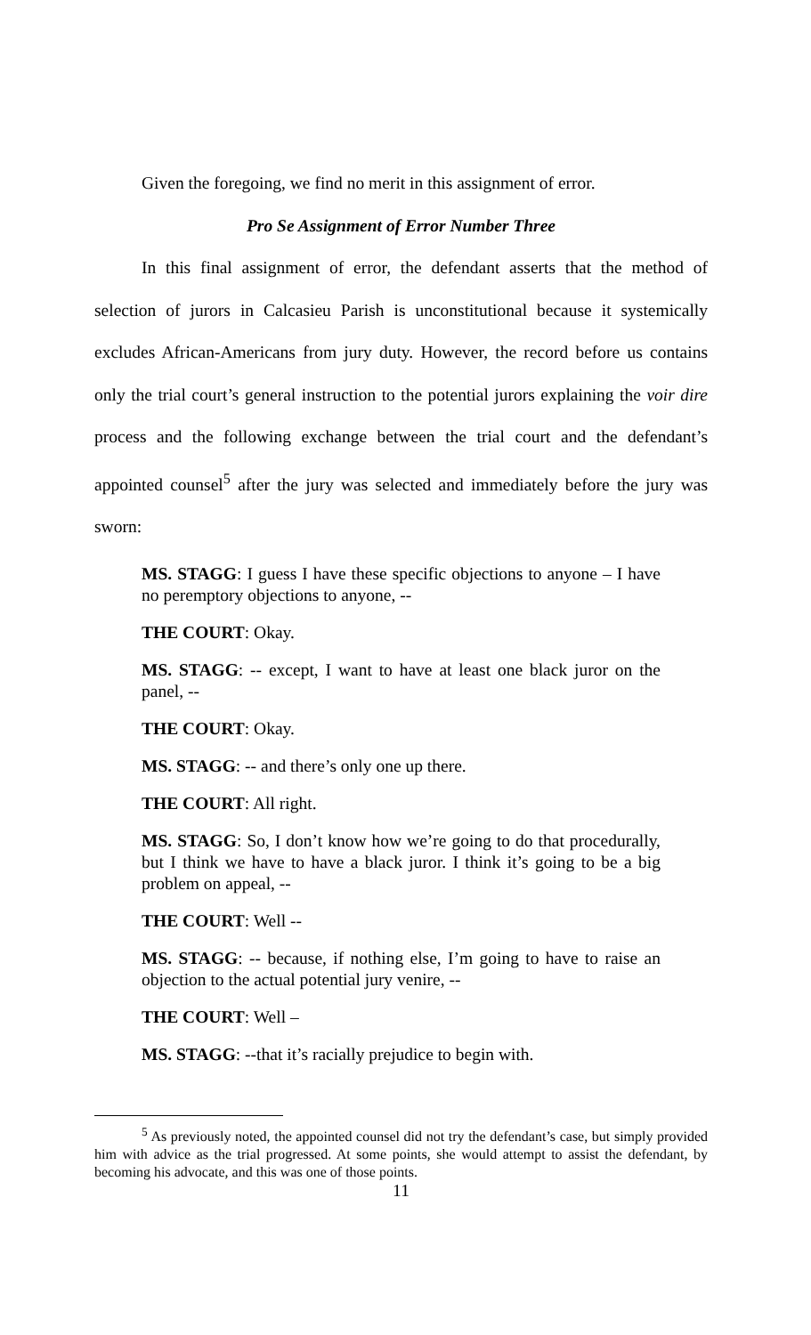Given the foregoing, we find no merit in this assignment of error.
Pro Se Assignment of Error Number Three
In this final assignment of error, the defendant asserts that the method of selection of jurors in Calcasieu Parish is unconstitutional because it systemically excludes African-Americans from jury duty. However, the record before us contains only the trial court’s general instruction to the potential jurors explaining the voir dire process and the following exchange between the trial court and the defendant’s appointed counsel<sup>5</sup> after the jury was selected and immediately before the jury was sworn:
MS. STAGG: I guess I have these specific objections to anyone – I have no peremptory objections to anyone, --
THE COURT: Okay.
MS. STAGG: -- except, I want to have at least one black juror on the panel, --
THE COURT: Okay.
MS. STAGG: -- and there’s only one up there.
THE COURT: All right.
MS. STAGG: So, I don’t know how we’re going to do that procedurally, but I think we have to have a black juror. I think it’s going to be a big problem on appeal, --
THE COURT: Well --
MS. STAGG: -- because, if nothing else, I’m going to have to raise an objection to the actual potential jury venire, --
THE COURT: Well –
MS. STAGG: --that it’s racially prejudice to begin with.
<sup>5</sup> As previously noted, the appointed counsel did not try the defendant’s case, but simply provided him with advice as the trial progressed. At some points, she would attempt to assist the defendant, by becoming his advocate, and this was one of those points.
11